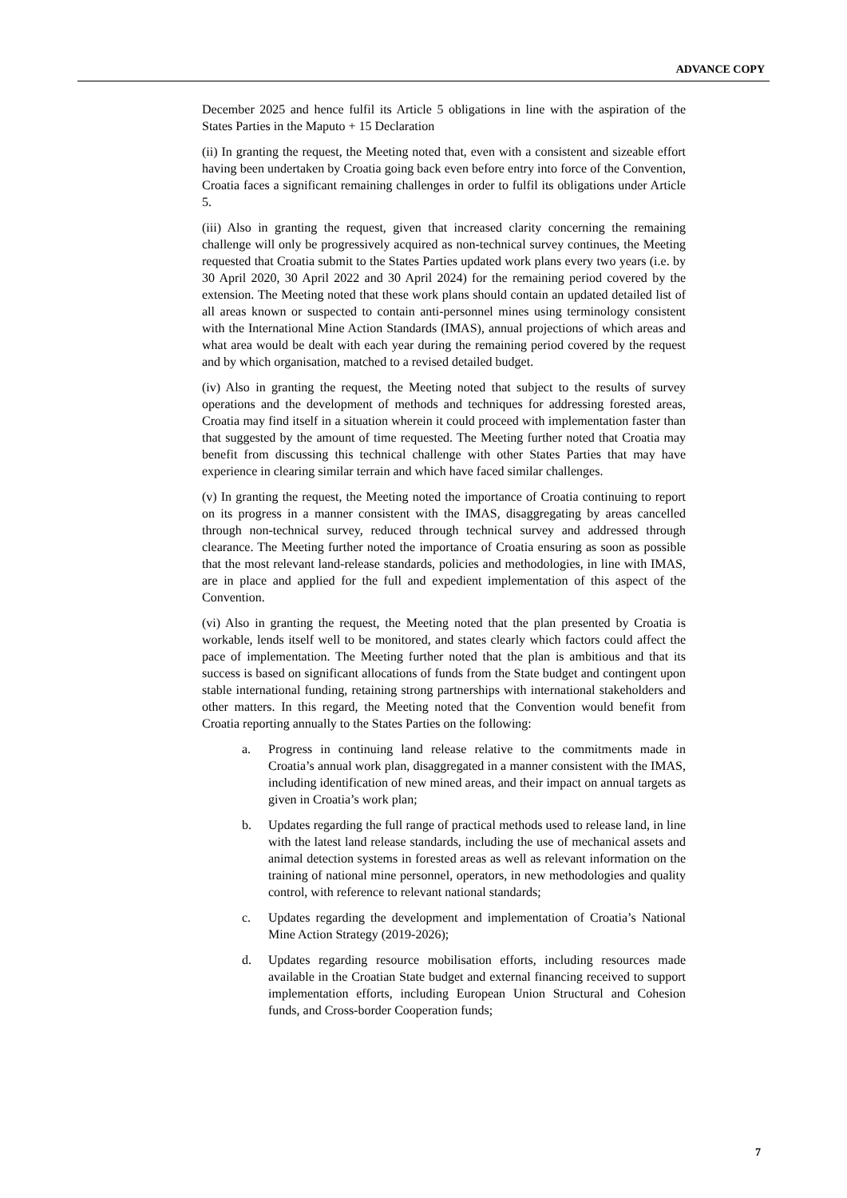ADVANCE COPY
December 2025 and hence fulfil its Article 5 obligations in line with the aspiration of the States Parties in the Maputo + 15 Declaration
(ii) In granting the request, the Meeting noted that, even with a consistent and sizeable effort having been undertaken by Croatia going back even before entry into force of the Convention, Croatia faces a significant remaining challenges in order to fulfil its obligations under Article 5.
(iii) Also in granting the request, given that increased clarity concerning the remaining challenge will only be progressively acquired as non-technical survey continues, the Meeting requested that Croatia submit to the States Parties updated work plans every two years (i.e. by 30 April 2020, 30 April 2022 and 30 April 2024) for the remaining period covered by the extension. The Meeting noted that these work plans should contain an updated detailed list of all areas known or suspected to contain anti-personnel mines using terminology consistent with the International Mine Action Standards (IMAS), annual projections of which areas and what area would be dealt with each year during the remaining period covered by the request and by which organisation, matched to a revised detailed budget.
(iv) Also in granting the request, the Meeting noted that subject to the results of survey operations and the development of methods and techniques for addressing forested areas, Croatia may find itself in a situation wherein it could proceed with implementation faster than that suggested by the amount of time requested. The Meeting further noted that Croatia may benefit from discussing this technical challenge with other States Parties that may have experience in clearing similar terrain and which have faced similar challenges.
(v) In granting the request, the Meeting noted the importance of Croatia continuing to report on its progress in a manner consistent with the IMAS, disaggregating by areas cancelled through non-technical survey, reduced through technical survey and addressed through clearance. The Meeting further noted the importance of Croatia ensuring as soon as possible that the most relevant land-release standards, policies and methodologies, in line with IMAS, are in place and applied for the full and expedient implementation of this aspect of the Convention.
(vi) Also in granting the request, the Meeting noted that the plan presented by Croatia is workable, lends itself well to be monitored, and states clearly which factors could affect the pace of implementation. The Meeting further noted that the plan is ambitious and that its success is based on significant allocations of funds from the State budget and contingent upon stable international funding, retaining strong partnerships with international stakeholders and other matters. In this regard, the Meeting noted that the Convention would benefit from Croatia reporting annually to the States Parties on the following:
a. Progress in continuing land release relative to the commitments made in Croatia’s annual work plan, disaggregated in a manner consistent with the IMAS, including identification of new mined areas, and their impact on annual targets as given in Croatia’s work plan;
b. Updates regarding the full range of practical methods used to release land, in line with the latest land release standards, including the use of mechanical assets and animal detection systems in forested areas as well as relevant information on the training of national mine personnel, operators, in new methodologies and quality control, with reference to relevant national standards;
c. Updates regarding the development and implementation of Croatia’s National Mine Action Strategy (2019-2026);
d. Updates regarding resource mobilisation efforts, including resources made available in the Croatian State budget and external financing received to support implementation efforts, including European Union Structural and Cohesion funds, and Cross-border Cooperation funds;
7